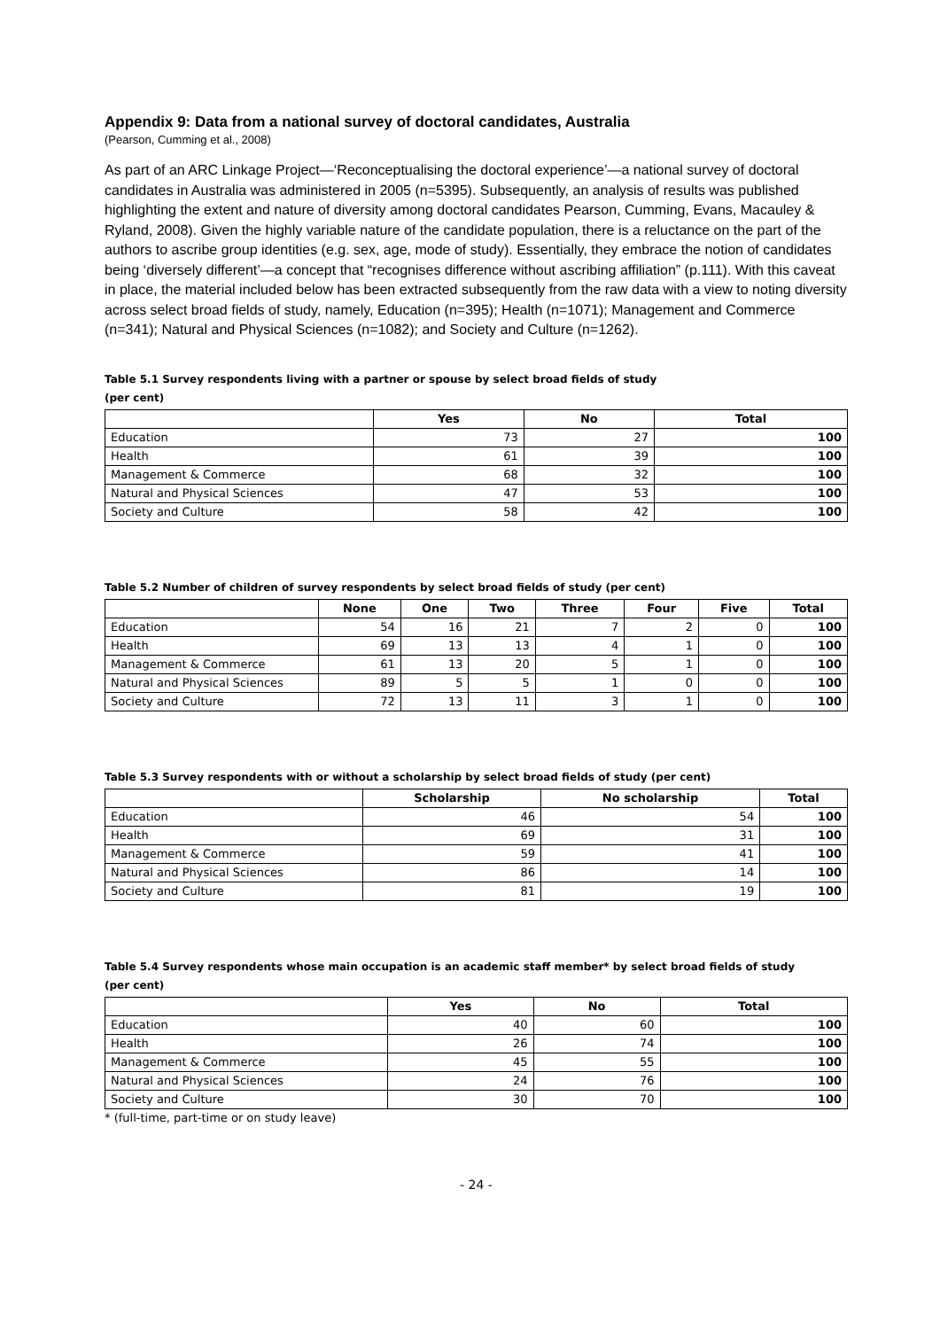Appendix 9: Data from a national survey of doctoral candidates, Australia
(Pearson, Cumming et al., 2008)
As part of an ARC Linkage Project—‘Reconceptualising the doctoral experience’—a national survey of doctoral candidates in Australia was administered in 2005 (n=5395). Subsequently, an analysis of results was published highlighting the extent and nature of diversity among doctoral candidates Pearson, Cumming, Evans, Macauley & Ryland, 2008). Given the highly variable nature of the candidate population, there is a reluctance on the part of the authors to ascribe group identities (e.g. sex, age, mode of study). Essentially, they embrace the notion of candidates being ‘diversely different’—a concept that “recognises difference without ascribing affiliation” (p.111). With this caveat in place, the material included below has been extracted subsequently from the raw data with a view to noting diversity across select broad fields of study, namely, Education (n=395); Health (n=1071); Management and Commerce (n=341); Natural and Physical Sciences (n=1082); and Society and Culture (n=1262).
Table 5.1 Survey respondents living with a partner or spouse by select broad fields of study
(per cent)
| | Yes | No | Total |
| --- | --- | --- | --- |
| Education | 73 | 27 | 100 |
| Health | 61 | 39 | 100 |
| Management & Commerce | 68 | 32 | 100 |
| Natural and Physical Sciences | 47 | 53 | 100 |
| Society and Culture | 58 | 42 | 100 |
Table 5.2 Number of children of survey respondents by select broad fields of study (per cent)
| | None | One | Two | Three | Four | Five | Total |
| --- | --- | --- | --- | --- | --- | --- | --- |
| Education | 54 | 16 | 21 | 7 | 2 | 0 | 100 |
| Health | 69 | 13 | 13 | 4 | 1 | 0 | 100 |
| Management & Commerce | 61 | 13 | 20 | 5 | 1 | 0 | 100 |
| Natural and Physical Sciences | 89 | 5 | 5 | 1 | 0 | 0 | 100 |
| Society and Culture | 72 | 13 | 11 | 3 | 1 | 0 | 100 |
Table 5.3 Survey respondents with or without a scholarship by select broad fields of study (per cent)
| | Scholarship | No scholarship | Total |
| --- | --- | --- | --- |
| Education | 46 | 54 | 100 |
| Health | 69 | 31 | 100 |
| Management & Commerce | 59 | 41 | 100 |
| Natural and Physical Sciences | 86 | 14 | 100 |
| Society and Culture | 81 | 19 | 100 |
Table 5.4 Survey respondents whose main occupation is an academic staff member* by select broad fields of study
(per cent)
| | Yes | No | Total |
| --- | --- | --- | --- |
| Education | 40 | 60 | 100 |
| Health | 26 | 74 | 100 |
| Management & Commerce | 45 | 55 | 100 |
| Natural and Physical Sciences | 24 | 76 | 100 |
| Society and Culture | 30 | 70 | 100 |
* (full-time, part-time or on study leave)
- 24 -